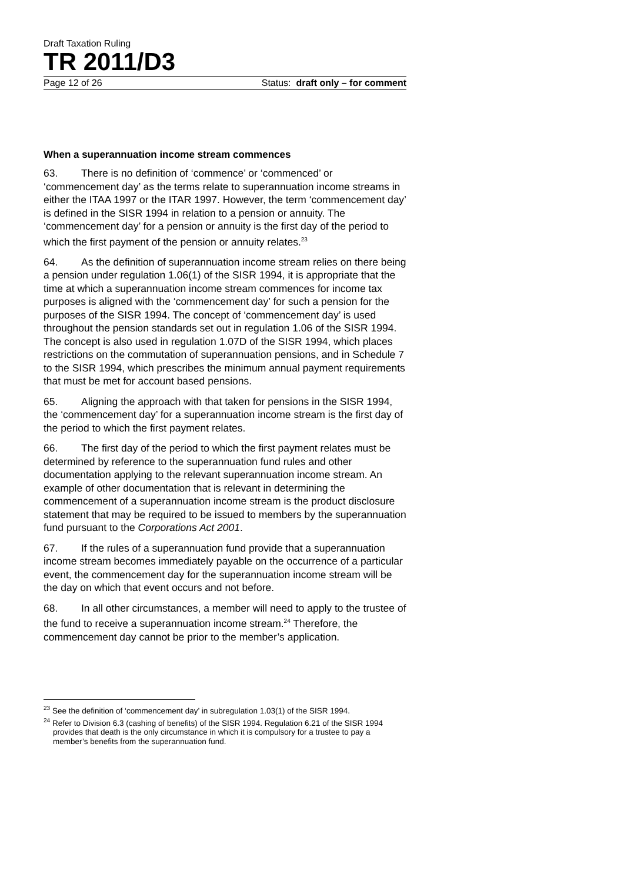Draft Taxation Ruling
TR 2011/D3
Page 12 of 26 Status: draft only – for comment
When a superannuation income stream commences
63. There is no definition of ‘commence’ or ‘commenced’ or ‘commencement day’ as the terms relate to superannuation income streams in either the ITAA 1997 or the ITAR 1997. However, the term ‘commencement day’ is defined in the SISR 1994 in relation to a pension or annuity. The ‘commencement day’ for a pension or annuity is the first day of the period to which the first payment of the pension or annuity relates.<sup>23</sup>
64. As the definition of superannuation income stream relies on there being a pension under regulation 1.06(1) of the SISR 1994, it is appropriate that the time at which a superannuation income stream commences for income tax purposes is aligned with the ‘commencement day’ for such a pension for the purposes of the SISR 1994. The concept of ‘commencement day’ is used throughout the pension standards set out in regulation 1.06 of the SISR 1994. The concept is also used in regulation 1.07D of the SISR 1994, which places restrictions on the commutation of superannuation pensions, and in Schedule 7 to the SISR 1994, which prescribes the minimum annual payment requirements that must be met for account based pensions.
65. Aligning the approach with that taken for pensions in the SISR 1994, the ‘commencement day’ for a superannuation income stream is the first day of the period to which the first payment relates.
66. The first day of the period to which the first payment relates must be determined by reference to the superannuation fund rules and other documentation applying to the relevant superannuation income stream. An example of other documentation that is relevant in determining the commencement of a superannuation income stream is the product disclosure statement that may be required to be issued to members by the superannuation fund pursuant to the Corporations Act 2001.
67. If the rules of a superannuation fund provide that a superannuation income stream becomes immediately payable on the occurrence of a particular event, the commencement day for the superannuation income stream will be the day on which that event occurs and not before.
68. In all other circumstances, a member will need to apply to the trustee of the fund to receive a superannuation income stream.<sup>24</sup> Therefore, the commencement day cannot be prior to the member’s application.
<sup>23</sup> See the definition of ‘commencement day’ in subregulation 1.03(1) of the SISR 1994.
<sup>24</sup> Refer to Division 6.3 (cashing of benefits) of the SISR 1994. Regulation 6.21 of the SISR 1994 provides that death is the only circumstance in which it is compulsory for a trustee to pay a member’s benefits from the superannuation fund.